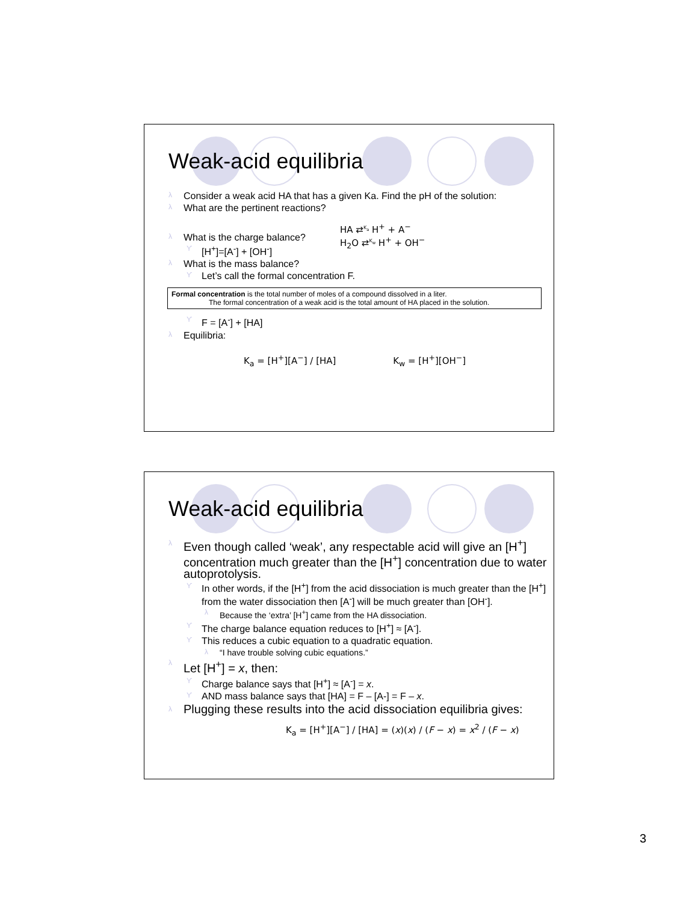Weak-acid equilibria
λ Consider a weak acid HA that has a given Ka. Find the pH of the solution:
λ What are the pertinent reactions?
HA ⇄<sup>K<sub>a</sub></sup> H<sup>+</sup> + A<sup>−</sup>
H<sub>2</sub>O ⇄<sup>K<sub>w</sub></sup> H<sup>+</sup> + OH<sup>−</sup>
λ What is the charge balance?
ϒ [H<sup>+</sup>]=[A<sup>-</sup>] + [OH<sup>-</sup>]
λ What is the mass balance?
ϒ Let’s call the formal concentration F.
Formal concentration is the total number of moles of a compound dissolved in a liter.
The formal concentration of a weak acid is the total amount of HA placed in the solution.
ϒ F = [A<sup>-</sup>] + [HA]
λ Equilibria:
K<sub>a</sub> = [H<sup>+</sup>][A<sup>−</sup>] / [HA] K<sub>w</sub> = [H<sup>+</sup>][OH<sup>−</sup>]
Weak-acid equilibria
λ Even though called ‘weak’, any respectable acid will give an [H<sup>+</sup>] concentration much greater than the [H<sup>+</sup>] concentration due to water autoprotolysis.
ϒ In other words, if the [H<sup>+</sup>] from the acid dissociation is much greater than the [H<sup>+</sup>] from the water dissociation then [A<sup>-</sup>] will be much greater than [OH<sup>-</sup>].
λ Because the ‘extra’ [H<sup>+</sup>] came from the HA dissociation.
ϒ The charge balance equation reduces to [H<sup>+</sup>] ≈ [A<sup>-</sup>].
ϒ This reduces a cubic equation to a quadratic equation.
λ “I have trouble solving cubic equations.”
λ Let [H<sup>+</sup>] = x, then:
ϒ Charge balance says that [H<sup>+</sup>] ≈ [A<sup>-</sup>] = x.
ϒ AND mass balance says that [HA] = F – [A-] = F – x.
λ Plugging these results into the acid dissociation equilibria gives:
K<sub>a</sub> = [H<sup>+</sup>][A<sup>−</sup>] / [HA] = (x)(x) / (F − x) = x<sup>2</sup> / (F − x)
3